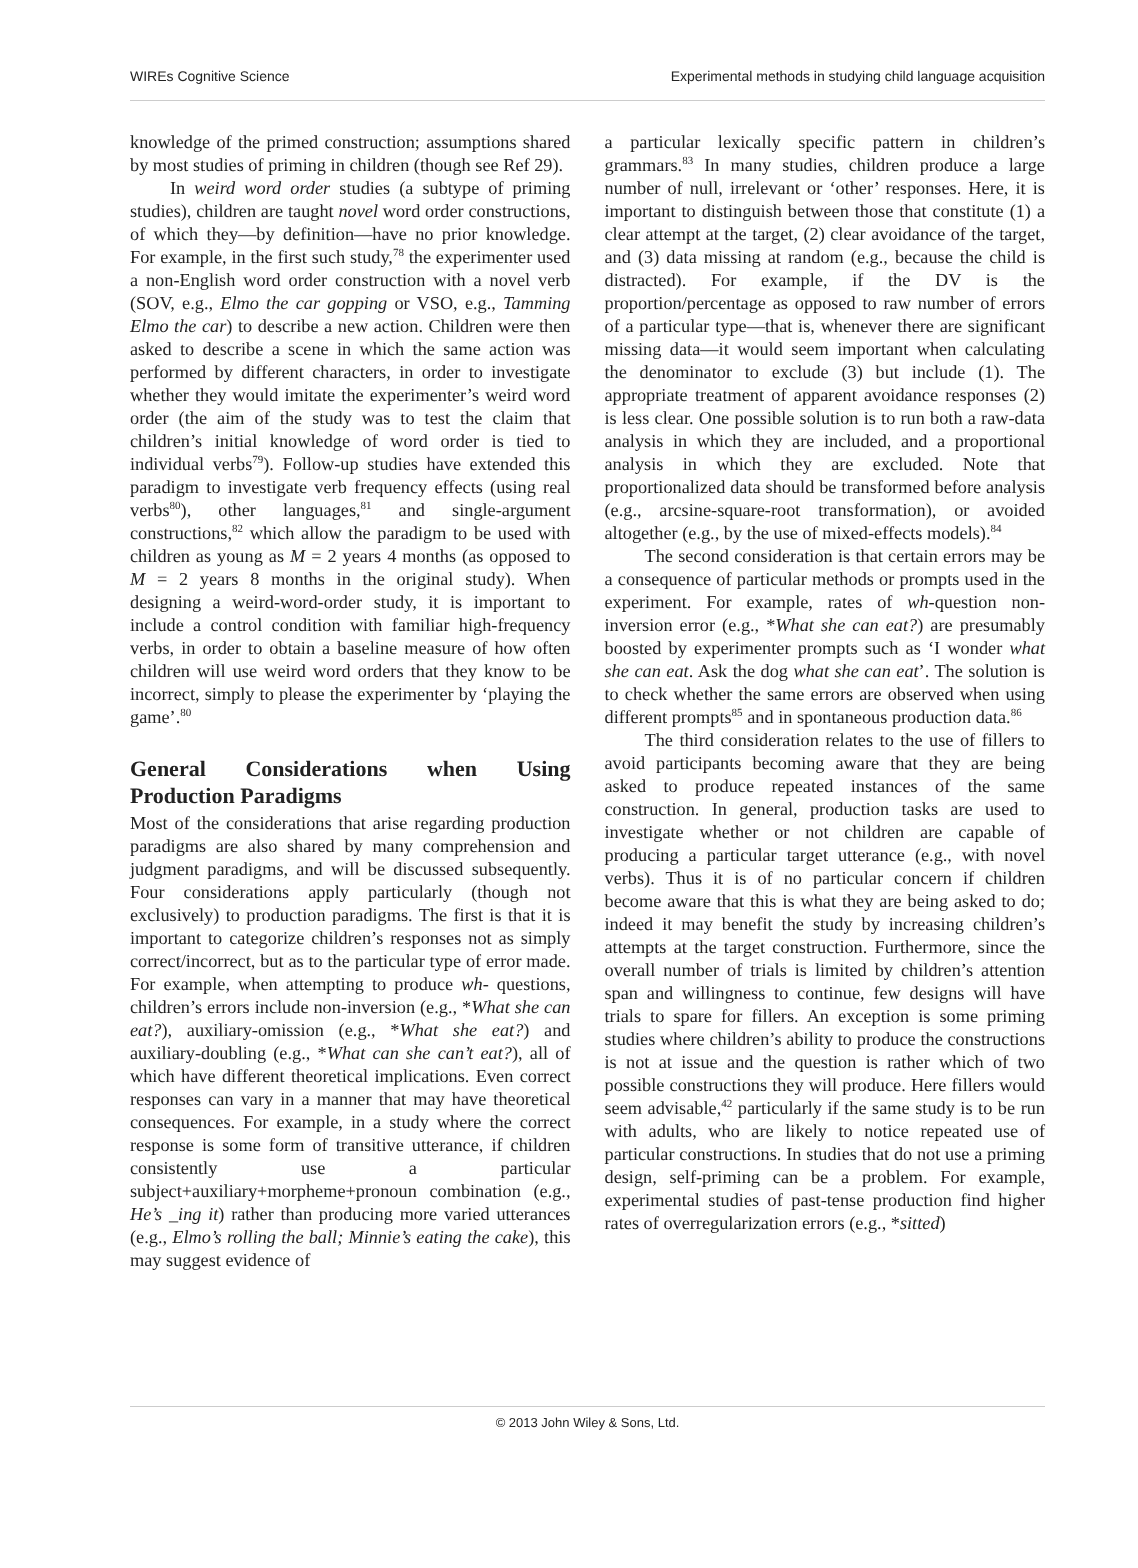WIREs Cognitive Science Experimental methods in studying child language acquisition
knowledge of the primed construction; assumptions shared by most studies of priming in children (though see Ref 29).
In weird word order studies (a subtype of priming studies), children are taught novel word order constructions, of which they—by definition—have no prior knowledge. For example, in the first such study,<sup>78</sup> the experimenter used a non-English word order construction with a novel verb (SOV, e.g., Elmo the car gopping or VSO, e.g., Tamming Elmo the car) to describe a new action. Children were then asked to describe a scene in which the same action was performed by different characters, in order to investigate whether they would imitate the experimenter’s weird word order (the aim of the study was to test the claim that children’s initial knowledge of word order is tied to individual verbs<sup>79</sup>). Follow-up studies have extended this paradigm to investigate verb frequency effects (using real verbs<sup>80</sup>), other languages,<sup>81</sup> and single-argument constructions,<sup>82</sup> which allow the paradigm to be used with children as young as M = 2 years 4 months (as opposed to M = 2 years 8 months in the original study). When designing a weird-word-order study, it is important to include a control condition with familiar high-frequency verbs, in order to obtain a baseline measure of how often children will use weird word orders that they know to be incorrect, simply to please the experimenter by ‘playing the game’.<sup>80</sup>
General Considerations when Using Production Paradigms
Most of the considerations that arise regarding production paradigms are also shared by many comprehension and judgment paradigms, and will be discussed subsequently. Four considerations apply particularly (though not exclusively) to production paradigms. The first is that it is important to categorize children’s responses not as simply correct/incorrect, but as to the particular type of error made. For example, when attempting to produce wh- questions, children’s errors include non-inversion (e.g., *What she can eat?), auxiliary-omission (e.g., *What she eat?) and auxiliary-doubling (e.g., *What can she can’t eat?), all of which have different theoretical implications. Even correct responses can vary in a manner that may have theoretical consequences. For example, in a study where the correct response is some form of transitive utterance, if children consistently use a particular subject+auxiliary+morpheme+pronoun combination (e.g., He’s _ing it) rather than producing more varied utterances (e.g., Elmo’s rolling the ball; Minnie’s eating the cake), this may suggest evidence of
a particular lexically specific pattern in children’s grammars.<sup>83</sup> In many studies, children produce a large number of null, irrelevant or ‘other’ responses. Here, it is important to distinguish between those that constitute (1) a clear attempt at the target, (2) clear avoidance of the target, and (3) data missing at random (e.g., because the child is distracted). For example, if the DV is the proportion/percentage as opposed to raw number of errors of a particular type—that is, whenever there are significant missing data—it would seem important when calculating the denominator to exclude (3) but include (1). The appropriate treatment of apparent avoidance responses (2) is less clear. One possible solution is to run both a raw-data analysis in which they are included, and a proportional analysis in which they are excluded. Note that proportionalized data should be transformed before analysis (e.g., arcsine-square-root transformation), or avoided altogether (e.g., by the use of mixed-effects models).<sup>84</sup>
The second consideration is that certain errors may be a consequence of particular methods or prompts used in the experiment. For example, rates of wh-question non-inversion error (e.g., *What she can eat?) are presumably boosted by experimenter prompts such as ‘I wonder what she can eat. Ask the dog what she can eat’. The solution is to check whether the same errors are observed when using different prompts<sup>85</sup> and in spontaneous production data.<sup>86</sup>
The third consideration relates to the use of fillers to avoid participants becoming aware that they are being asked to produce repeated instances of the same construction. In general, production tasks are used to investigate whether or not children are capable of producing a particular target utterance (e.g., with novel verbs). Thus it is of no particular concern if children become aware that this is what they are being asked to do; indeed it may benefit the study by increasing children’s attempts at the target construction. Furthermore, since the overall number of trials is limited by children’s attention span and willingness to continue, few designs will have trials to spare for fillers. An exception is some priming studies where children’s ability to produce the constructions is not at issue and the question is rather which of two possible constructions they will produce. Here fillers would seem advisable,<sup>42</sup> particularly if the same study is to be run with adults, who are likely to notice repeated use of particular constructions. In studies that do not use a priming design, self-priming can be a problem. For example, experimental studies of past-tense production find higher rates of overregularization errors (e.g., *sitted)
© 2013 John Wiley & Sons, Ltd.